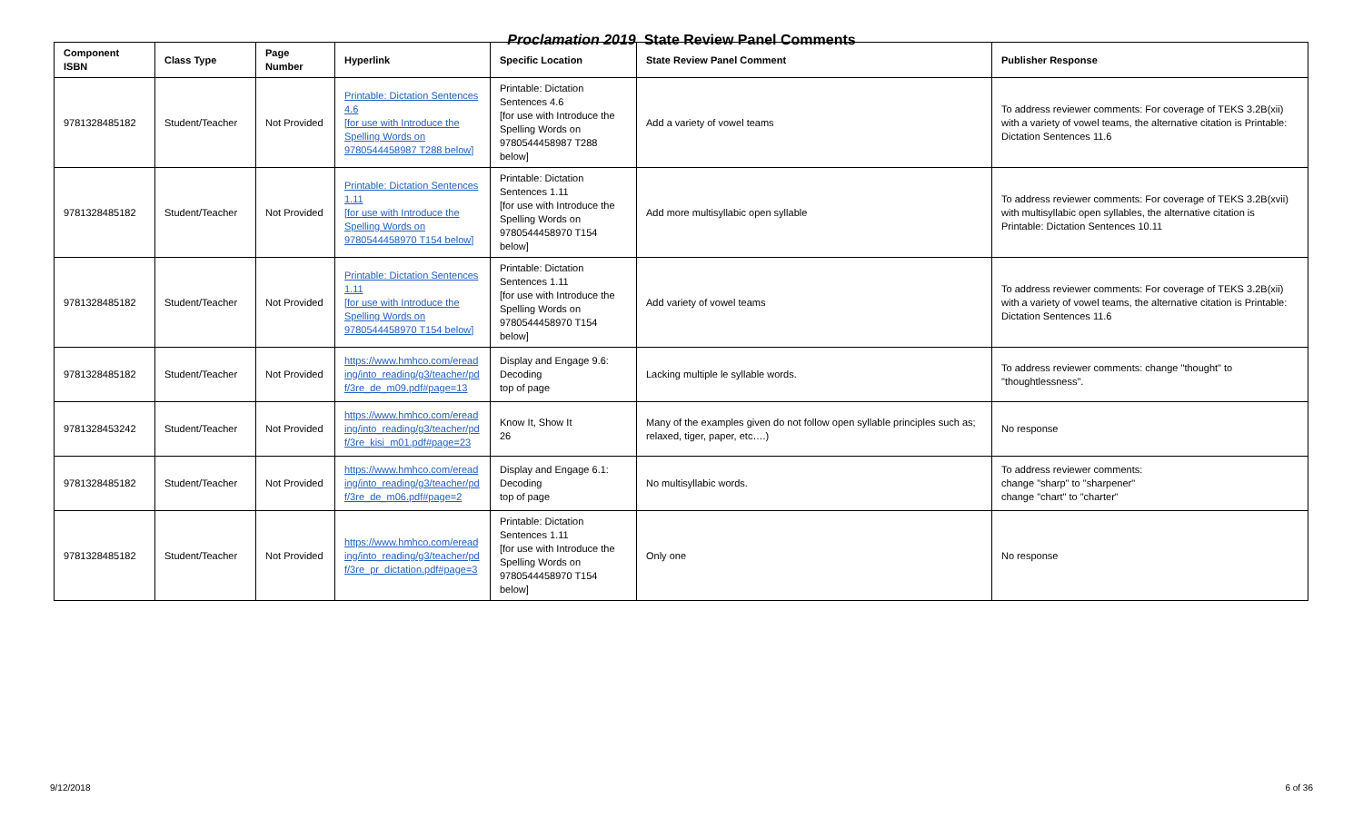Proclamation 2019 State Review Panel Comments
| Component ISBN | Class Type | Page Number | Hyperlink | Specific Location | State Review Panel Comment | Publisher Response |
| --- | --- | --- | --- | --- | --- | --- |
| 9781328485182 | Student/Teacher | Not Provided | Printable: Dictation Sentences 4.6 [for use with Introduce the Spelling Words on 9780544458987 T288 below] | Printable: Dictation Sentences 4.6 [for use with Introduce the Spelling Words on 9780544458987 T288 below] | Add a variety of vowel teams | To address reviewer comments: For coverage of TEKS 3.2B(xii) with a variety of vowel teams, the alternative citation is Printable: Dictation Sentences 11.6 |
| 9781328485182 | Student/Teacher | Not Provided | Printable: Dictation Sentences 1.11 [for use with Introduce the Spelling Words on 9780544458970 T154 below] | Printable: Dictation Sentences 1.11 [for use with Introduce the Spelling Words on 9780544458970 T154 below] | Add more multisyllabic open syllable | To address reviewer comments: For coverage of TEKS 3.2B(xvii) with multisyllabic open syllables, the alternative citation is Printable: Dictation Sentences 10.11 |
| 9781328485182 | Student/Teacher | Not Provided | Printable: Dictation Sentences 1.11 [for use with Introduce the Spelling Words on 9780544458970 T154 below] | Printable: Dictation Sentences 1.11 [for use with Introduce the Spelling Words on 9780544458970 T154 below] | Add variety of vowel teams | To address reviewer comments: For coverage of TEKS 3.2B(xii) with a variety of vowel teams, the alternative citation is Printable: Dictation Sentences 11.6 |
| 9781328485182 | Student/Teacher | Not Provided | https://www.hmhco.com/eread ing/into_reading/g3/teacher/pd f/3re_de_m09.pdf#page=13 | Display and Engage 9.6: Decoding top of page | Lacking multiple le syllable words. | To address reviewer comments: change "thought" to "thoughtlessness". |
| 9781328453242 | Student/Teacher | Not Provided | https://www.hmhco.com/eread ing/into_reading/g3/teacher/pd f/3re_kisi_m01.pdf#page=23 | Know It, Show It 26 | Many of the examples given do not follow open syllable principles such as; relaxed, tiger, paper, etc….) | No response |
| 9781328485182 | Student/Teacher | Not Provided | https://www.hmhco.com/eread ing/into_reading/g3/teacher/pd f/3re_de_m06.pdf#page=2 | Display and Engage 6.1: Decoding top of page | No multisyllabic words. | To address reviewer comments: change "sharp" to "sharpener" change "chart" to "charter" |
| 9781328485182 | Student/Teacher | Not Provided | https://www.hmhco.com/eread ing/into_reading/g3/teacher/pd f/3re_pr_dictation.pdf#page=3 | Printable: Dictation Sentences 1.11 [for use with Introduce the Spelling Words on 9780544458970 T154 below] | Only one | No response |
9/12/2018 6 of 36